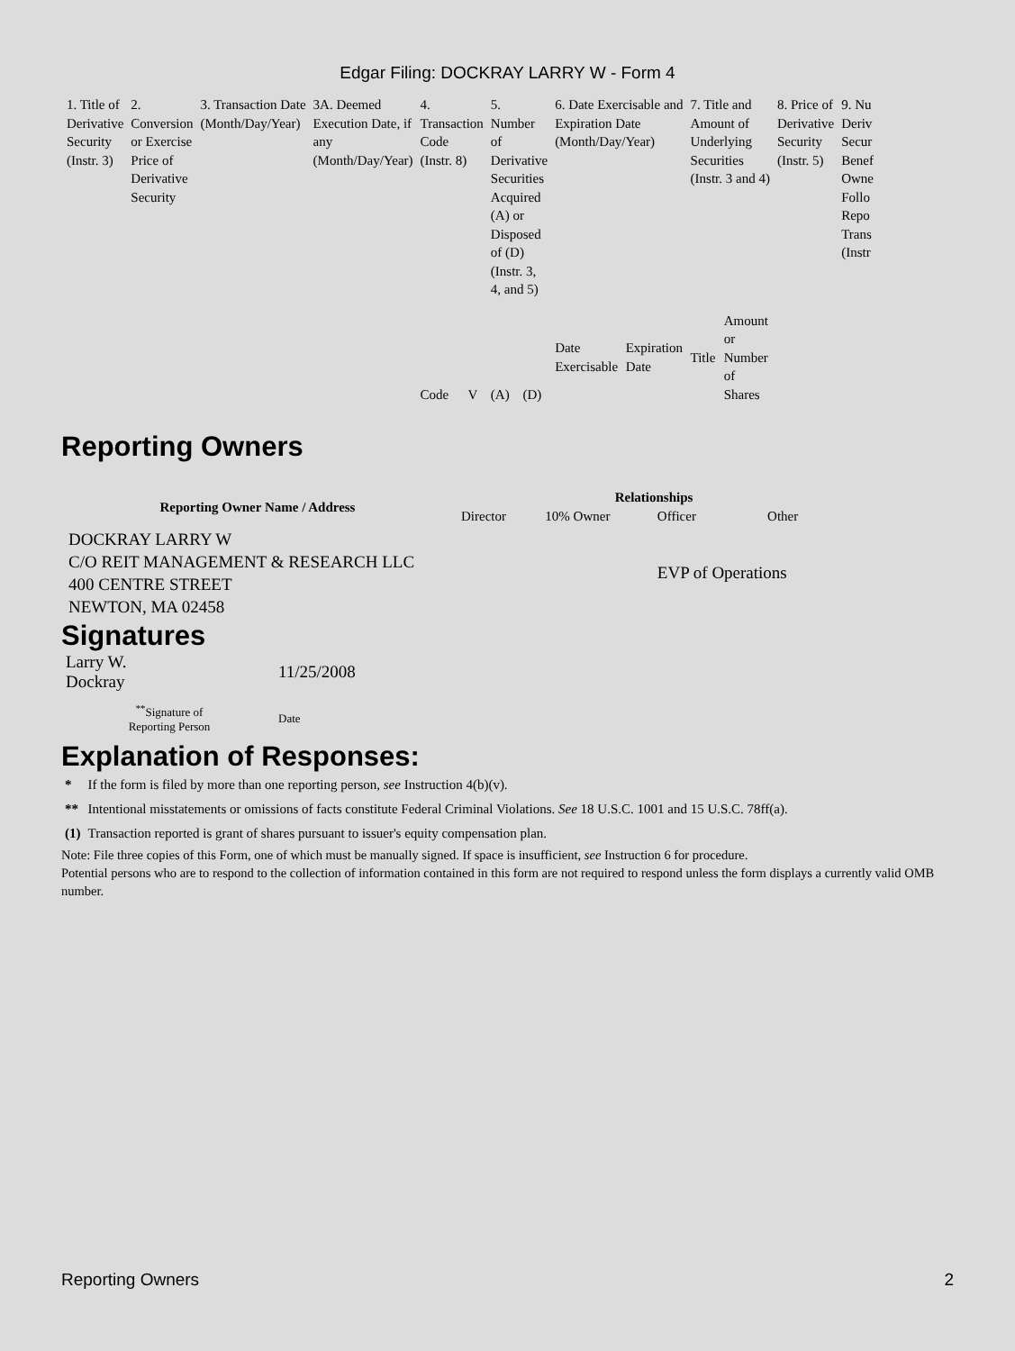Edgar Filing: DOCKRAY LARRY W - Form 4
| 1. Title of Derivative Security (Instr. 3) | 2. Conversion or Exercise Price of Derivative Security | 3. Transaction Date (Month/Day/Year) | 3A. Deemed Execution Date, if any (Month/Day/Year) | 4. Transaction Code (Instr. 8) | | 5. Number of Derivative Securities Acquired (A) or Disposed of (D) (Instr. 3, 4, and 5) | | 6. Date Exercisable and Expiration Date (Month/Day/Year) | | 7. Title and Amount of Underlying Securities (Instr. 3 and 4) | | 8. Price of Derivative Security (Instr. 5) | 9. Nu Deriv Secur Benef Owne Follo Repo Trans (Instr |
| | | | | Code | V | (A) | (D) | Date Exercisable | Expiration Date | Title | Amount or Number of Shares | | |
Reporting Owners
| Reporting Owner Name / Address | Relationships | | | |
| --- | --- | --- | --- | --- |
| | Director | 10% Owner | Officer | Other |
| DOCKRAY LARRY W C/O REIT MANAGEMENT & RESEARCH LLC 400 CENTRE STREET NEWTON, MA 02458 | | | EVP of Operations | |
Signatures
| Larry W. Dockray | 11/25/2008 |
| <sup>**</sup> Signature of Reporting Person | Date |
Explanation of Responses:
| * | If the form is filed by more than one reporting person, see Instruction 4(b)(v). |
| ** | Intentional misstatements or omissions of facts constitute Federal Criminal Violations. See 18 U.S.C. 1001 and 15 U.S.C. 78ff(a). |
| (1) | Transaction reported is grant of shares pursuant to issuer's equity compensation plan. |
Note: File three copies of this Form, one of which must be manually signed. If space is insufficient, see Instruction 6 for procedure.
Potential persons who are to respond to the collection of information contained in this form are not required to respond unless the form displays a currently valid OMB number.
Reporting Owners 2